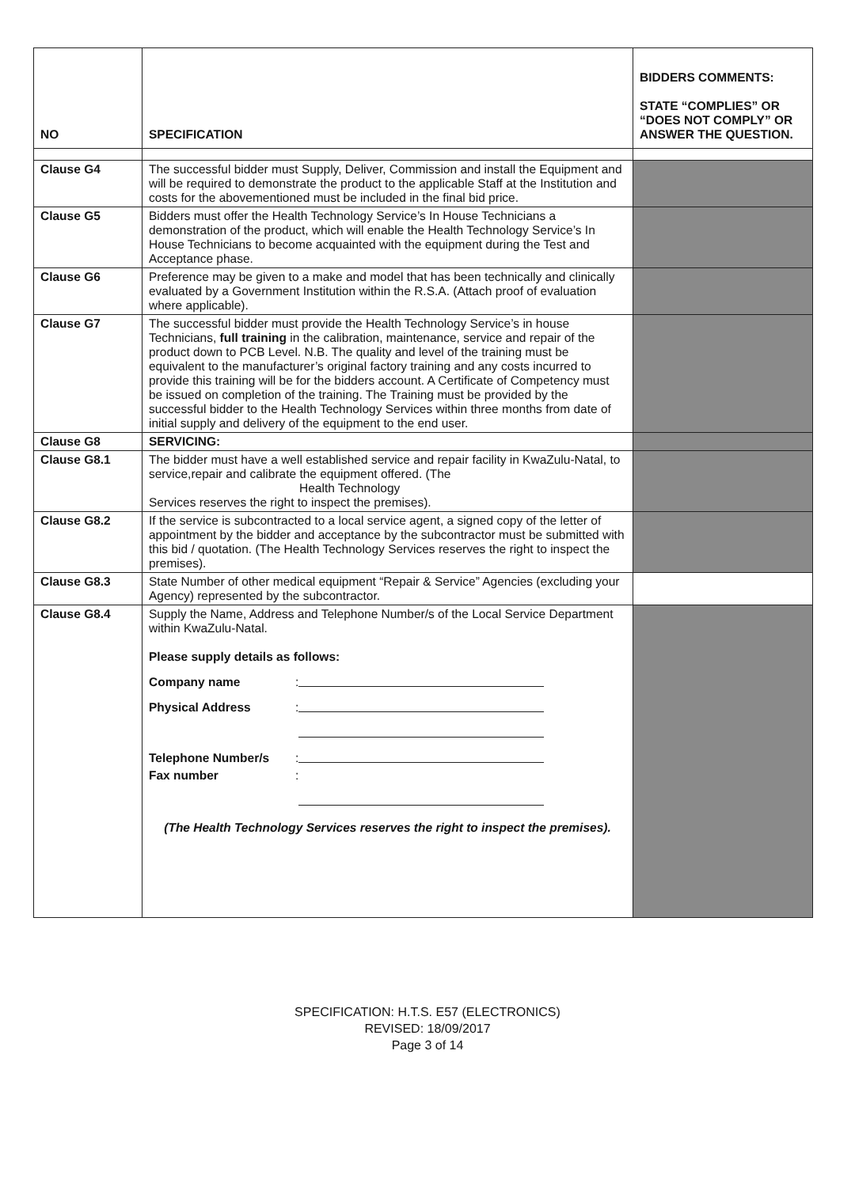| NO | SPECIFICATION | BIDDERS COMMENTS: STATE “COMPLIES” OR “DOES NOT COMPLY” OR ANSWER THE QUESTION. |
| --- | --- | --- |
| Clause G4 | The successful bidder must Supply, Deliver, Commission and install the Equipment and will be required to demonstrate the product to the applicable Staff at the Institution and costs for the abovementioned must be included in the final bid price. | |
| Clause G5 | Bidders must offer the Health Technology Service’s In House Technicians a demonstration of the product, which will enable the Health Technology Service’s In House Technicians to become acquainted with the equipment during the Test and Acceptance phase. | |
| Clause G6 | Preference may be given to a make and model that has been technically and clinically evaluated by a Government Institution within the R.S.A. (Attach proof of evaluation where applicable). | |
| Clause G7 | The successful bidder must provide the Health Technology Service’s in house Technicians, full training in the calibration, maintenance, service and repair of the product down to PCB Level. N.B. The quality and level of the training must be equivalent to the manufacturer’s original factory training and any costs incurred to provide this training will be for the bidders account. A Certificate of Competency must be issued on completion of the training. The Training must be provided by the successful bidder to the Health Technology Services within three months from date of initial supply and delivery of the equipment to the end user. | |
| Clause G8 | SERVICING: | |
| Clause G8.1 | The bidder must have a well established service and repair facility in KwaZulu-Natal, to service,repair and calibrate the equipment offered. (The Health Technology Services reserves the right to inspect the premises). | |
| Clause G8.2 | If the service is subcontracted to a local service agent, a signed copy of the letter of appointment by the bidder and acceptance by the subcontractor must be submitted with this bid / quotation. (The Health Technology Services reserves the right to inspect the premises). | |
| Clause G8.3 | State Number of other medical equipment “Repair & Service” Agencies (excluding your Agency) represented by the subcontractor. | |
| Clause G8.4 | Supply the Name, Address and Telephone Number/s of the Local Service Department within KwaZulu-Natal. Please supply details as follows: Company name : Physical Address : Telephone Number/s : Fax number : (The Health Technology Services reserves the right to inspect the premises). | |
SPECIFICATION: H.T.S. E57 (ELECTRONICS)
REVISED: 18/09/2017
Page 3 of 14